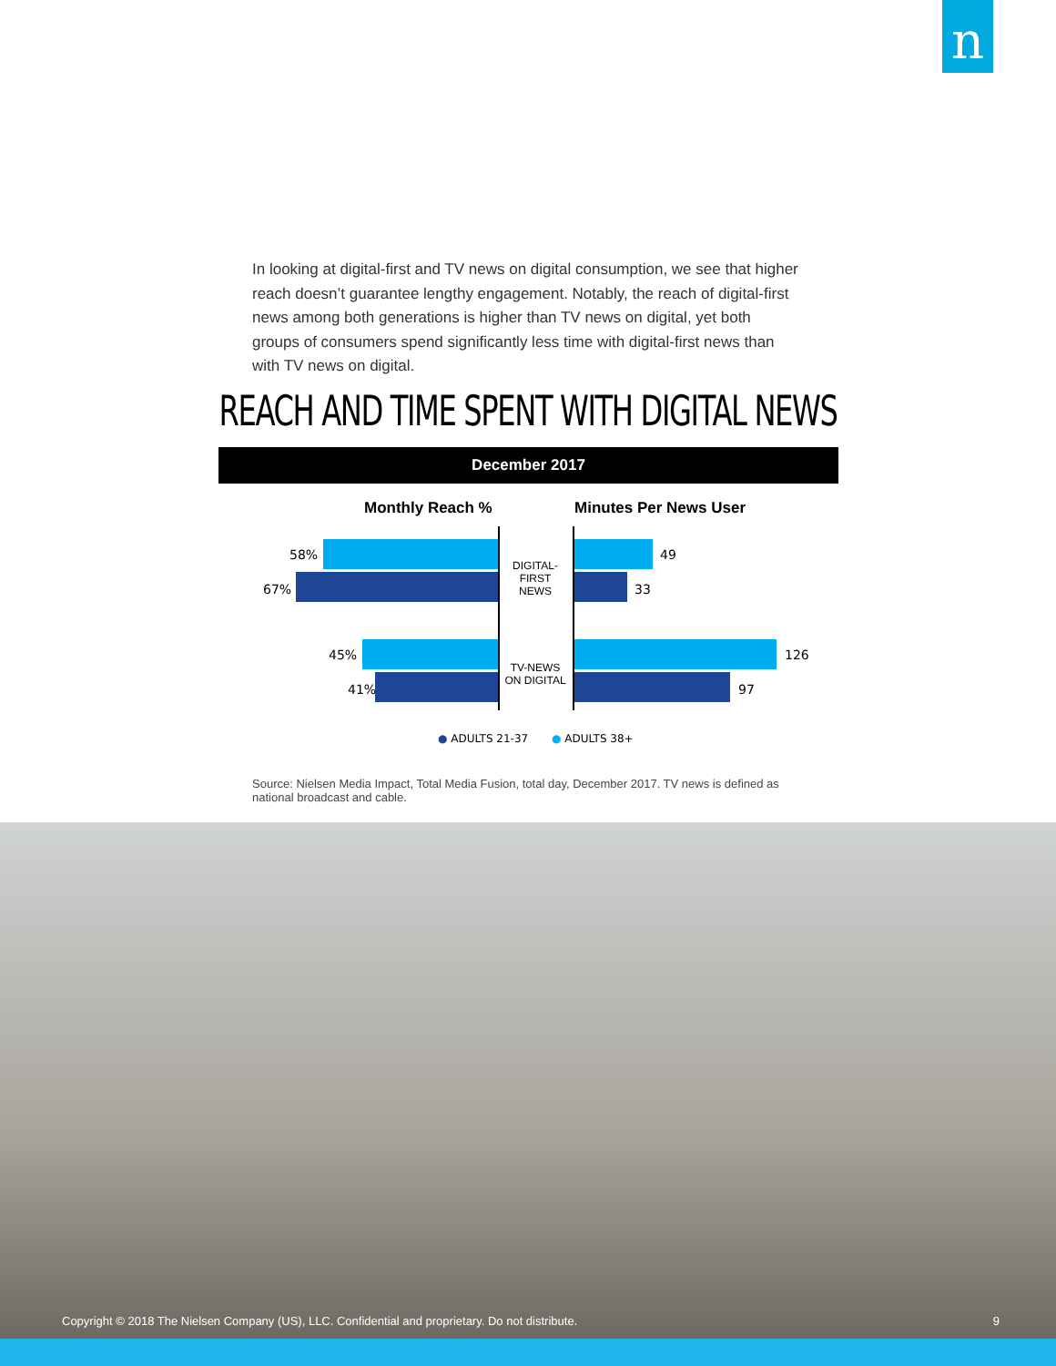n
In looking at digital-first and TV news on digital consumption, we see that higher reach doesn’t guarantee lengthy engagement. Notably, the reach of digital-first news among both generations is higher than TV news on digital, yet both groups of consumers spend significantly less time with digital-first news than with TV news on digital.
REACH AND TIME SPENT WITH DIGITAL NEWS
December 2017
Monthly Reach % Minutes Per News User
58%
67%
DIGITAL-FIRST
NEWS
49
33
45%
41%
TV-NEWS
ON DIGITAL
126
97
● ADULTS 21-37 ● ADULTS 38+
Source: Nielsen Media Impact, Total Media Fusion, total day, December 2017. TV news is defined as national broadcast and cable.
Copyright © 2018 The Nielsen Company (US), LLC. Confidential and proprietary. Do not distribute. 9